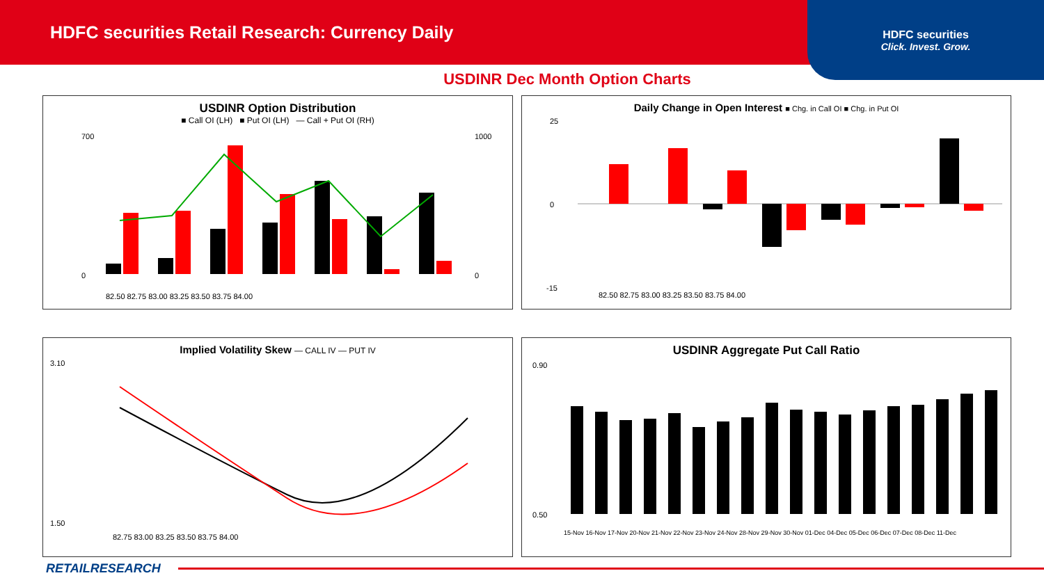HDFC securities Retail Research: Currency Daily
HDFC securities
Click. Invest. Grow.
USDINR Dec Month Option Charts
USDINR Option Distribution
■ Call OI (LH) ■ Put OI (LH) — Call + Put OI (RH)
700
0
1000
0
82.50 82.75 83.00 83.25 83.50 83.75 84.00
Daily Change in Open Interest ■ Chg. in Call OI ■ Chg. in Put OI
25
0
-15
82.50 82.75 83.00 83.25 83.50 83.75 84.00
Implied Volatility Skew — CALL IV — PUT IV
3.10
1.50
82.75 83.00 83.25 83.50 83.75 84.00
USDINR Aggregate Put Call Ratio
0.90
0.50
15-Nov 16-Nov 17-Nov 20-Nov 21-Nov 22-Nov 23-Nov 24-Nov 28-Nov 29-Nov 30-Nov 01-Dec 04-Dec 05-Dec 06-Dec 07-Dec 08-Dec 11-Dec
RETAILRESEARCH